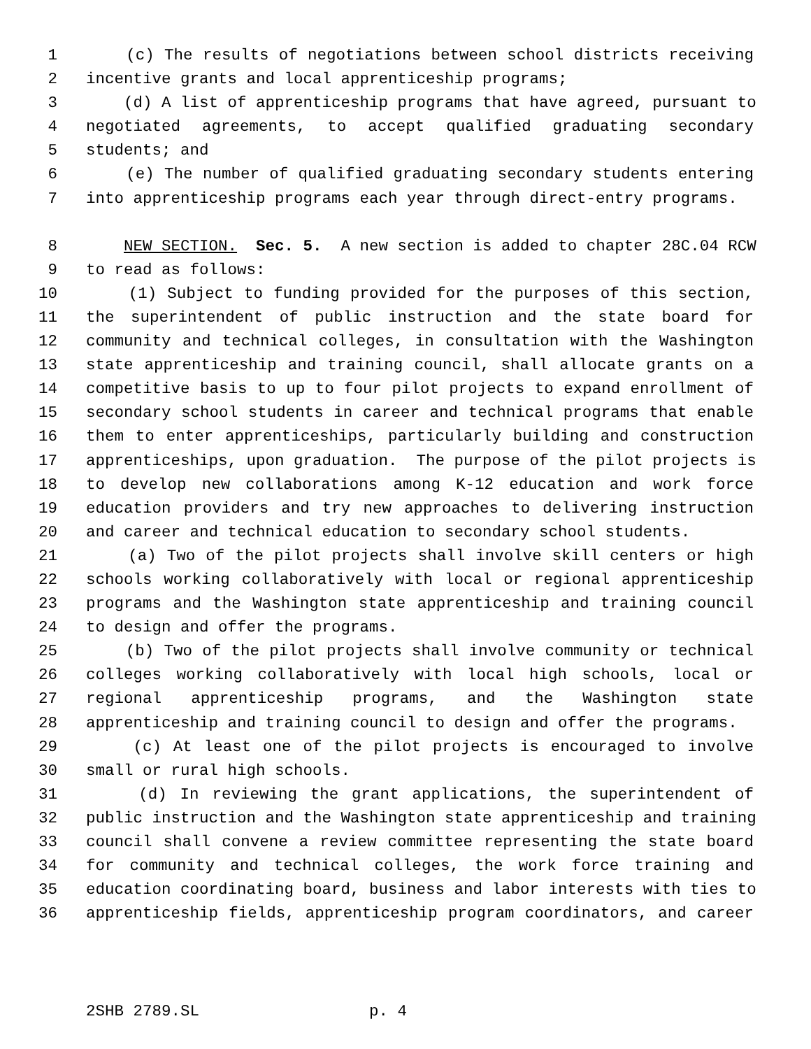1 (c) The results of negotiations between school districts receiving
2 incentive grants and local apprenticeship programs;
3 (d) A list of apprenticeship programs that have agreed, pursuant to
4 negotiated agreements, to accept qualified graduating secondary
5 students; and
6 (e) The number of qualified graduating secondary students entering
7 into apprenticeship programs each year through direct-entry programs.
8 NEW SECTION. Sec. 5. A new section is added to chapter 28C.04 RCW
9 to read as follows:
10 (1) Subject to funding provided for the purposes of this section,
11 the superintendent of public instruction and the state board for
12 community and technical colleges, in consultation with the Washington
13 state apprenticeship and training council, shall allocate grants on a
14 competitive basis to up to four pilot projects to expand enrollment of
15 secondary school students in career and technical programs that enable
16 them to enter apprenticeships, particularly building and construction
17 apprenticeships, upon graduation. The purpose of the pilot projects is
18 to develop new collaborations among K-12 education and work force
19 education providers and try new approaches to delivering instruction
20 and career and technical education to secondary school students.
21 (a) Two of the pilot projects shall involve skill centers or high
22 schools working collaboratively with local or regional apprenticeship
23 programs and the Washington state apprenticeship and training council
24 to design and offer the programs.
25 (b) Two of the pilot projects shall involve community or technical
26 colleges working collaboratively with local high schools, local or
27 regional apprenticeship programs, and the Washington state
28 apprenticeship and training council to design and offer the programs.
29 (c) At least one of the pilot projects is encouraged to involve
30 small or rural high schools.
31 (d) In reviewing the grant applications, the superintendent of
32 public instruction and the Washington state apprenticeship and training
33 council shall convene a review committee representing the state board
34 for community and technical colleges, the work force training and
35 education coordinating board, business and labor interests with ties to
36 apprenticeship fields, apprenticeship program coordinators, and career
2SHB 2789.SL p. 4